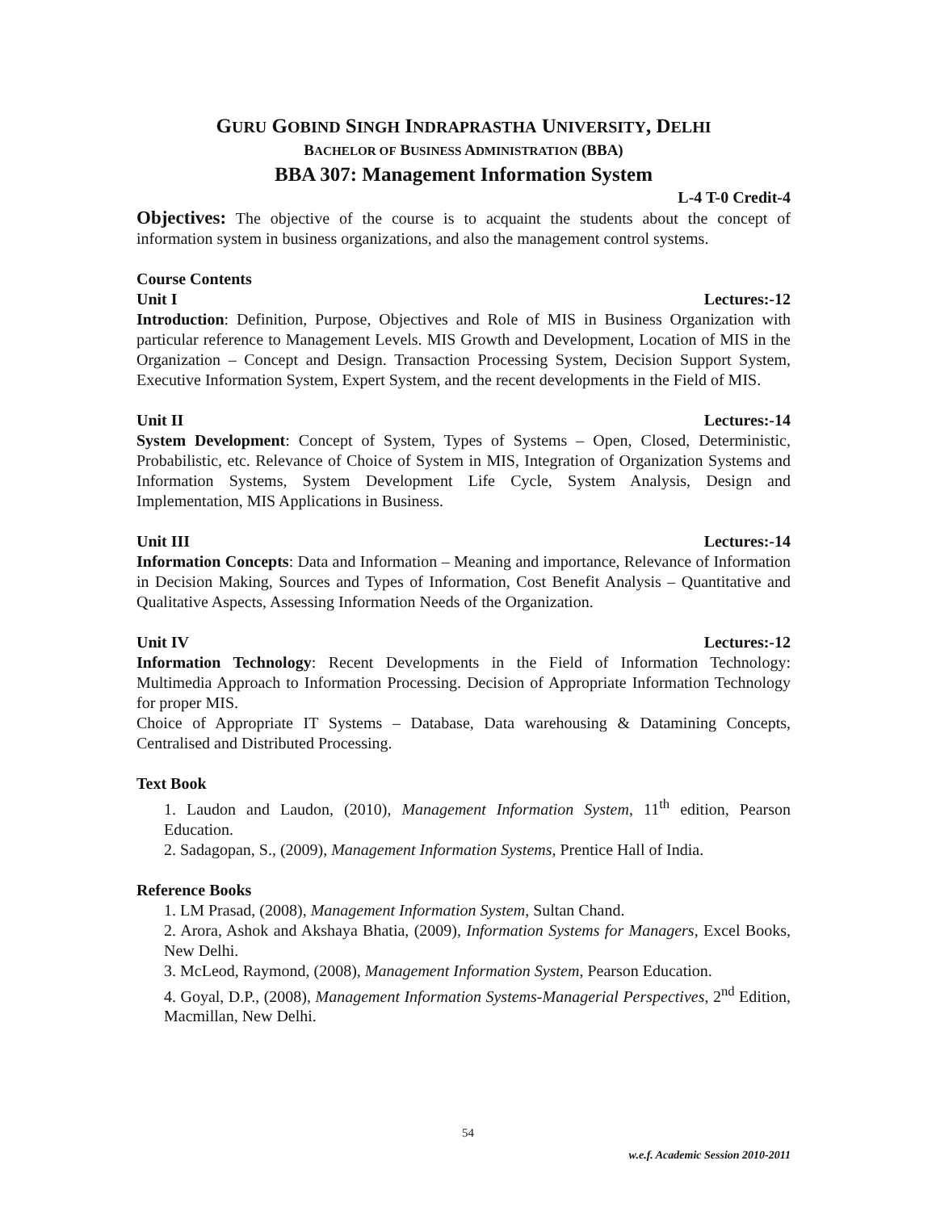GURU GOBIND SINGH INDRAPRASTHA UNIVERSITY, DELHI
BACHELOR OF BUSINESS ADMINISTRATION (BBA)
BBA 307: Management Information System
L-4 T-0 Credit-4
Objectives: The objective of the course is to acquaint the students about the concept of information system in business organizations, and also the management control systems.
Course Contents
Unit I Lectures:-12
Introduction: Definition, Purpose, Objectives and Role of MIS in Business Organization with particular reference to Management Levels. MIS Growth and Development, Location of MIS in the Organization – Concept and Design. Transaction Processing System, Decision Support System, Executive Information System, Expert System, and the recent developments in the Field of MIS.
Unit II Lectures:-14
System Development: Concept of System, Types of Systems – Open, Closed, Deterministic, Probabilistic, etc. Relevance of Choice of System in MIS, Integration of Organization Systems and Information Systems, System Development Life Cycle, System Analysis, Design and Implementation, MIS Applications in Business.
Unit III Lectures:-14
Information Concepts: Data and Information – Meaning and importance, Relevance of Information in Decision Making, Sources and Types of Information, Cost Benefit Analysis – Quantitative and Qualitative Aspects, Assessing Information Needs of the Organization.
Unit IV Lectures:-12
Information Technology: Recent Developments in the Field of Information Technology: Multimedia Approach to Information Processing. Decision of Appropriate Information Technology for proper MIS.
Choice of Appropriate IT Systems – Database, Data warehousing & Datamining Concepts, Centralised and Distributed Processing.
Text Book
1. Laudon and Laudon, (2010), Management Information System, 11<sup>th</sup> edition, Pearson Education.
2. Sadagopan, S., (2009), Management Information Systems, Prentice Hall of India.
Reference Books
1. LM Prasad, (2008), Management Information System, Sultan Chand.
2. Arora, Ashok and Akshaya Bhatia, (2009), Information Systems for Managers, Excel Books, New Delhi.
3. McLeod, Raymond, (2008), Management Information System, Pearson Education.
4. Goyal, D.P., (2008), Management Information Systems-Managerial Perspectives, 2<sup>nd</sup> Edition, Macmillan, New Delhi.
54
w.e.f. Academic Session 2010-2011